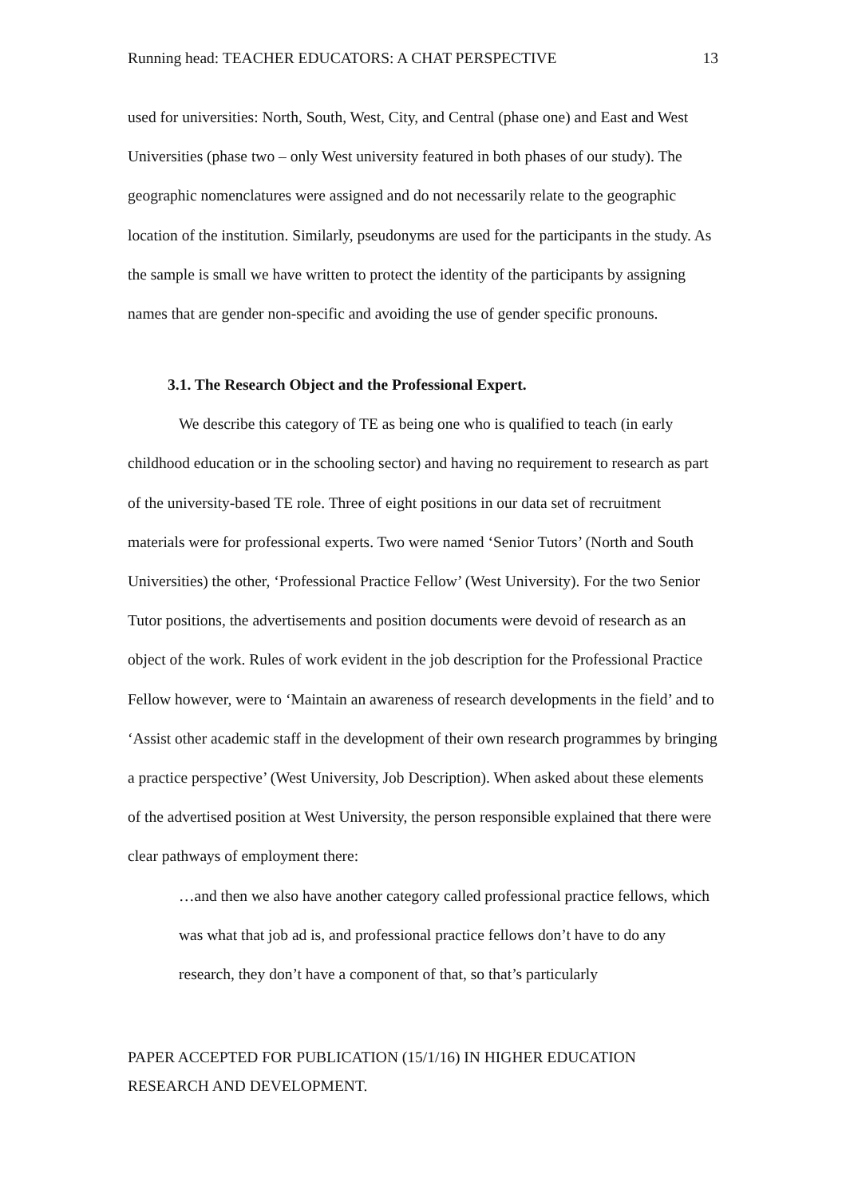Running head: TEACHER EDUCATORS: A CHAT PERSPECTIVE 13
used for universities: North, South, West, City, and Central (phase one) and East and West Universities (phase two – only West university featured in both phases of our study). The geographic nomenclatures were assigned and do not necessarily relate to the geographic location of the institution. Similarly, pseudonyms are used for the participants in the study. As the sample is small we have written to protect the identity of the participants by assigning names that are gender non-specific and avoiding the use of gender specific pronouns.
3.1. The Research Object and the Professional Expert.
We describe this category of TE as being one who is qualified to teach (in early childhood education or in the schooling sector) and having no requirement to research as part of the university-based TE role. Three of eight positions in our data set of recruitment materials were for professional experts. Two were named ‘Senior Tutors’ (North and South Universities) the other, ‘Professional Practice Fellow’ (West University). For the two Senior Tutor positions, the advertisements and position documents were devoid of research as an object of the work. Rules of work evident in the job description for the Professional Practice Fellow however, were to ‘Maintain an awareness of research developments in the field’ and to ‘Assist other academic staff in the development of their own research programmes by bringing a practice perspective’ (West University, Job Description). When asked about these elements of the advertised position at West University, the person responsible explained that there were clear pathways of employment there:
…and then we also have another category called professional practice fellows, which was what that job ad is, and professional practice fellows don’t have to do any research, they don’t have a component of that, so that’s particularly
PAPER ACCEPTED FOR PUBLICATION (15/1/16) IN HIGHER EDUCATION
RESEARCH AND DEVELOPMENT.